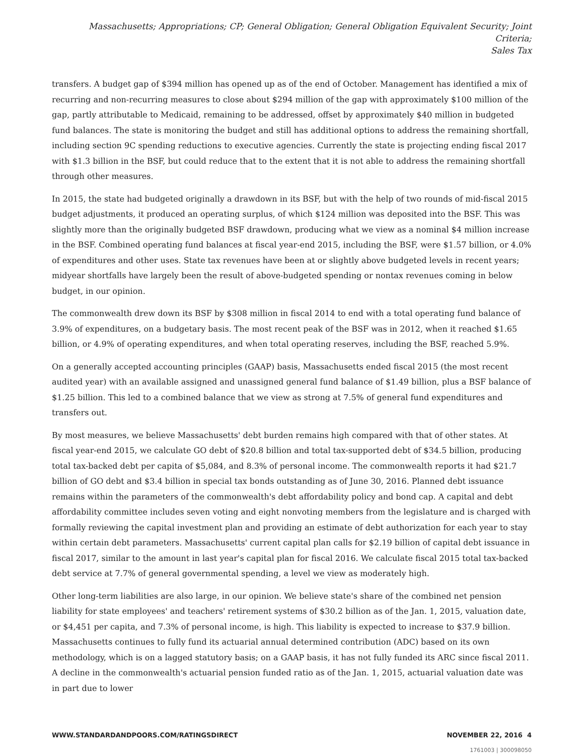Massachusetts; Appropriations; CP; General Obligation; General Obligation Equivalent Security; Joint Criteria;
Sales Tax
transfers. A budget gap of $394 million has opened up as of the end of October. Management has identified a mix of recurring and non-recurring measures to close about $294 million of the gap with approximately $100 million of the gap, partly attributable to Medicaid, remaining to be addressed, offset by approximately $40 million in budgeted fund balances. The state is monitoring the budget and still has additional options to address the remaining shortfall, including section 9C spending reductions to executive agencies. Currently the state is projecting ending fiscal 2017 with $1.3 billion in the BSF, but could reduce that to the extent that it is not able to address the remaining shortfall through other measures.
In 2015, the state had budgeted originally a drawdown in its BSF, but with the help of two rounds of mid-fiscal 2015 budget adjustments, it produced an operating surplus, of which $124 million was deposited into the BSF. This was slightly more than the originally budgeted BSF drawdown, producing what we view as a nominal $4 million increase in the BSF. Combined operating fund balances at fiscal year-end 2015, including the BSF, were $1.57 billion, or 4.0% of expenditures and other uses. State tax revenues have been at or slightly above budgeted levels in recent years; midyear shortfalls have largely been the result of above-budgeted spending or nontax revenues coming in below budget, in our opinion.
The commonwealth drew down its BSF by $308 million in fiscal 2014 to end with a total operating fund balance of 3.9% of expenditures, on a budgetary basis. The most recent peak of the BSF was in 2012, when it reached $1.65 billion, or 4.9% of operating expenditures, and when total operating reserves, including the BSF, reached 5.9%.
On a generally accepted accounting principles (GAAP) basis, Massachusetts ended fiscal 2015 (the most recent audited year) with an available assigned and unassigned general fund balance of $1.49 billion, plus a BSF balance of $1.25 billion. This led to a combined balance that we view as strong at 7.5% of general fund expenditures and transfers out.
By most measures, we believe Massachusetts' debt burden remains high compared with that of other states. At fiscal year-end 2015, we calculate GO debt of $20.8 billion and total tax-supported debt of $34.5 billion, producing total tax-backed debt per capita of $5,084, and 8.3% of personal income. The commonwealth reports it had $21.7 billion of GO debt and $3.4 billion in special tax bonds outstanding as of June 30, 2016. Planned debt issuance remains within the parameters of the commonwealth's debt affordability policy and bond cap. A capital and debt affordability committee includes seven voting and eight nonvoting members from the legislature and is charged with formally reviewing the capital investment plan and providing an estimate of debt authorization for each year to stay within certain debt parameters. Massachusetts' current capital plan calls for $2.19 billion of capital debt issuance in fiscal 2017, similar to the amount in last year's capital plan for fiscal 2016. We calculate fiscal 2015 total tax-backed debt service at 7.7% of general governmental spending, a level we view as moderately high.
Other long-term liabilities are also large, in our opinion. We believe state's share of the combined net pension liability for state employees' and teachers' retirement systems of $30.2 billion as of the Jan. 1, 2015, valuation date, or $4,451 per capita, and 7.3% of personal income, is high. This liability is expected to increase to $37.9 billion. Massachusetts continues to fully fund its actuarial annual determined contribution (ADC) based on its own methodology, which is on a lagged statutory basis; on a GAAP basis, it has not fully funded its ARC since fiscal 2011. A decline in the commonwealth's actuarial pension funded ratio as of the Jan. 1, 2015, actuarial valuation date was in part due to lower
WWW.STANDARDANDPOORS.COM/RATINGSDIRECT NOVEMBER 22, 2016 4
1761003 | 300098050